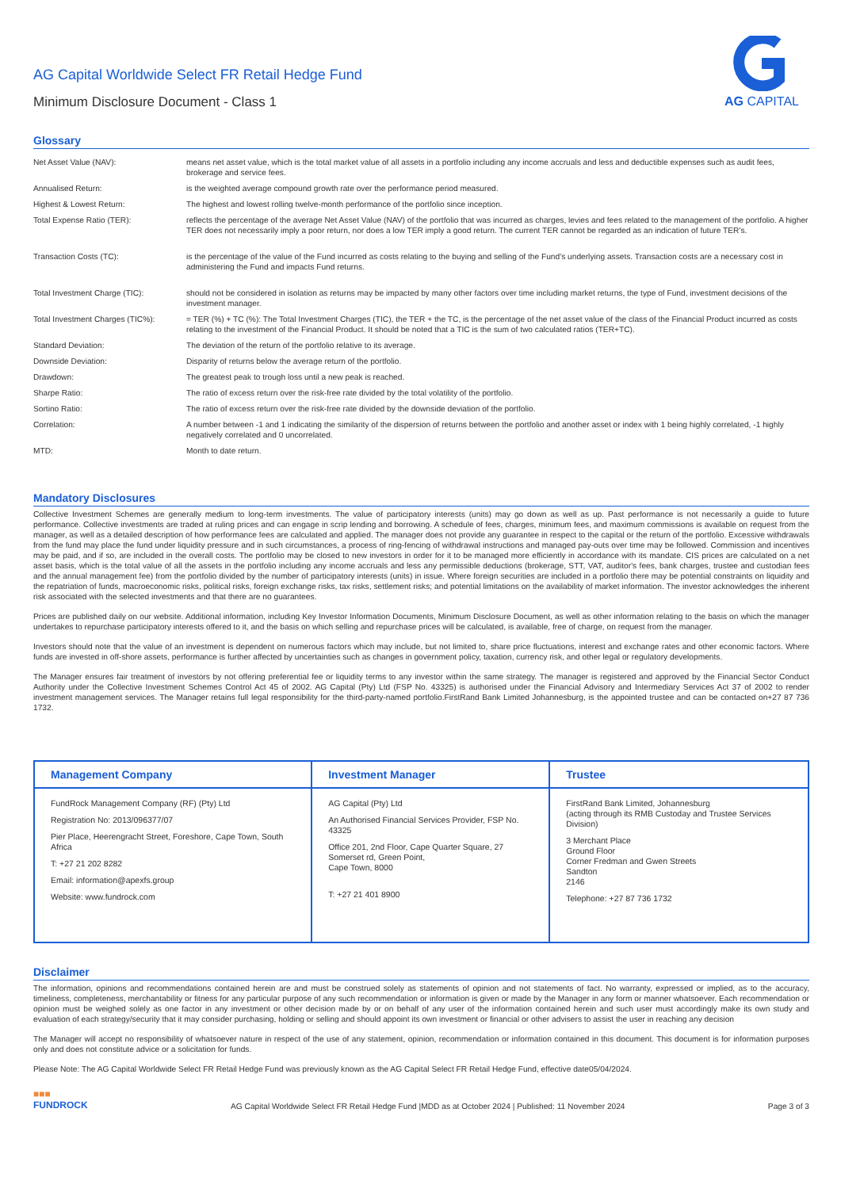AG CAPITAL
AG Capital Worldwide Select FR Retail Hedge Fund
Minimum Disclosure Document - Class 1
Glossary
| Net Asset Value (NAV): | means net asset value, which is the total market value of all assets in a portfolio including any income accruals and less and deductible expenses such as audit fees, brokerage and service fees. |
| Annualised Return: | is the weighted average compound growth rate over the performance period measured. |
| Highest & Lowest Return: | The highest and lowest rolling twelve-month performance of the portfolio since inception. |
| Total Expense Ratio (TER): | reflects the percentage of the average Net Asset Value (NAV) of the portfolio that was incurred as charges, levies and fees related to the management of the portfolio. A higher TER does not necessarily imply a poor return, nor does a low TER imply a good return. The current TER cannot be regarded as an indication of future TER's. |
| Transaction Costs (TC): | is the percentage of the value of the Fund incurred as costs relating to the buying and selling of the Fund's underlying assets. Transaction costs are a necessary cost in administering the Fund and impacts Fund returns. |
| Total Investment Charge (TIC): | should not be considered in isolation as returns may be impacted by many other factors over time including market returns, the type of Fund, investment decisions of the investment manager. |
| Total Investment Charges (TIC%): | = TER (%) + TC (%): The Total Investment Charges (TIC), the TER + the TC, is the percentage of the net asset value of the class of the Financial Product incurred as costs relating to the investment of the Financial Product. It should be noted that a TIC is the sum of two calculated ratios (TER+TC). |
| Standard Deviation: | The deviation of the return of the portfolio relative to its average. |
| Downside Deviation: | Disparity of returns below the average return of the portfolio. |
| Drawdown: | The greatest peak to trough loss until a new peak is reached. |
| Sharpe Ratio: | The ratio of excess return over the risk-free rate divided by the total volatility of the portfolio. |
| Sortino Ratio: | The ratio of excess return over the risk-free rate divided by the downside deviation of the portfolio. |
| Correlation: | A number between -1 and 1 indicating the similarity of the dispersion of returns between the portfolio and another asset or index with 1 being highly correlated, -1 highly negatively correlated and 0 uncorrelated. |
| MTD: | Month to date return. |
Mandatory Disclosures
Collective Investment Schemes are generally medium to long-term investments. The value of participatory interests (units) may go down as well as up. Past performance is not necessarily a guide to future performance. Collective investments are traded at ruling prices and can engage in scrip lending and borrowing. A schedule of fees, charges, minimum fees, and maximum commissions is available on request from the manager, as well as a detailed description of how performance fees are calculated and applied. The manager does not provide any guarantee in respect to the capital or the return of the portfolio. Excessive withdrawals from the fund may place the fund under liquidity pressure and in such circumstances, a process of ring-fencing of withdrawal instructions and managed pay-outs over time may be followed. Commission and incentives may be paid, and if so, are included in the overall costs. The portfolio may be closed to new investors in order for it to be managed more efficiently in accordance with its mandate. CIS prices are calculated on a net asset basis, which is the total value of all the assets in the portfolio including any income accruals and less any permissible deductions (brokerage, STT, VAT, auditor's fees, bank charges, trustee and custodian fees and the annual management fee) from the portfolio divided by the number of participatory interests (units) in issue. Where foreign securities are included in a portfolio there may be potential constraints on liquidity and the repatriation of funds, macroeconomic risks, political risks, foreign exchange risks, tax risks, settlement risks; and potential limitations on the availability of market information. The investor acknowledges the inherent risk associated with the selected investments and that there are no guarantees.
Prices are published daily on our website. Additional information, including Key Investor Information Documents, Minimum Disclosure Document, as well as other information relating to the basis on which the manager undertakes to repurchase participatory interests offered to it, and the basis on which selling and repurchase prices will be calculated, is available, free of charge, on request from the manager.
Investors should note that the value of an investment is dependent on numerous factors which may include, but not limited to, share price fluctuations, interest and exchange rates and other economic factors. Where funds are invested in off-shore assets, performance is further affected by uncertainties such as changes in government policy, taxation, currency risk, and other legal or regulatory developments.
The Manager ensures fair treatment of investors by not offering preferential fee or liquidity terms to any investor within the same strategy. The manager is registered and approved by the Financial Sector Conduct Authority under the Collective Investment Schemes Control Act 45 of 2002. AG Capital (Pty) Ltd (FSP No. 43325) is authorised under the Financial Advisory and Intermediary Services Act 37 of 2002 to render investment management services. The Manager retains full legal responsibility for the third-party-named portfolio.FirstRand Bank Limited Johannesburg, is the appointed trustee and can be contacted on+27 87 736 1732.
| Management Company | Investment Manager | Trustee |
| --- | --- | --- |
| FundRock Management Company (RF) (Pty) Ltd Registration No: 2013/096377/07 Pier Place, Heerengracht Street, Foreshore, Cape Town, South Africa T: +27 21 202 8282 Email: information@apexfs.group Website: www.fundrock.com | AG Capital (Pty) Ltd An Authorised Financial Services Provider, FSP No. 43325 Office 201, 2nd Floor, Cape Quarter Square, 27 Somerset rd, Green Point, Cape Town, 8000 T: +27 21 401 8900 | FirstRand Bank Limited, Johannesburg (acting through its RMB Custoday and Trustee Services Division) 3 Merchant Place Ground Floor Corner Fredman and Gwen Streets Sandton 2146 Telephone: +27 87 736 1732 |
Disclaimer
The information, opinions and recommendations contained herein are and must be construed solely as statements of opinion and not statements of fact. No warranty, expressed or implied, as to the accuracy, timeliness, completeness, merchantability or fitness for any particular purpose of any such recommendation or information is given or made by the Manager in any form or manner whatsoever. Each recommendation or opinion must be weighed solely as one factor in any investment or other decision made by or on behalf of any user of the information contained herein and such user must accordingly make its own study and evaluation of each strategy/security that it may consider purchasing, holding or selling and should appoint its own investment or financial or other advisers to assist the user in reaching any decision
The Manager will accept no responsibility of whatsoever nature in respect of the use of any statement, opinion, recommendation or information contained in this document. This document is for information purposes only and does not constitute advice or a solicitation for funds.
Please Note: The AG Capital Worldwide Select FR Retail Hedge Fund was previously known as the AG Capital Select FR Retail Hedge Fund, effective date05/04/2024.
■■■
FUNDROCK AG Capital Worldwide Select FR Retail Hedge Fund |MDD as at October 2024 | Published: 11 November 2024 Page 3 of 3